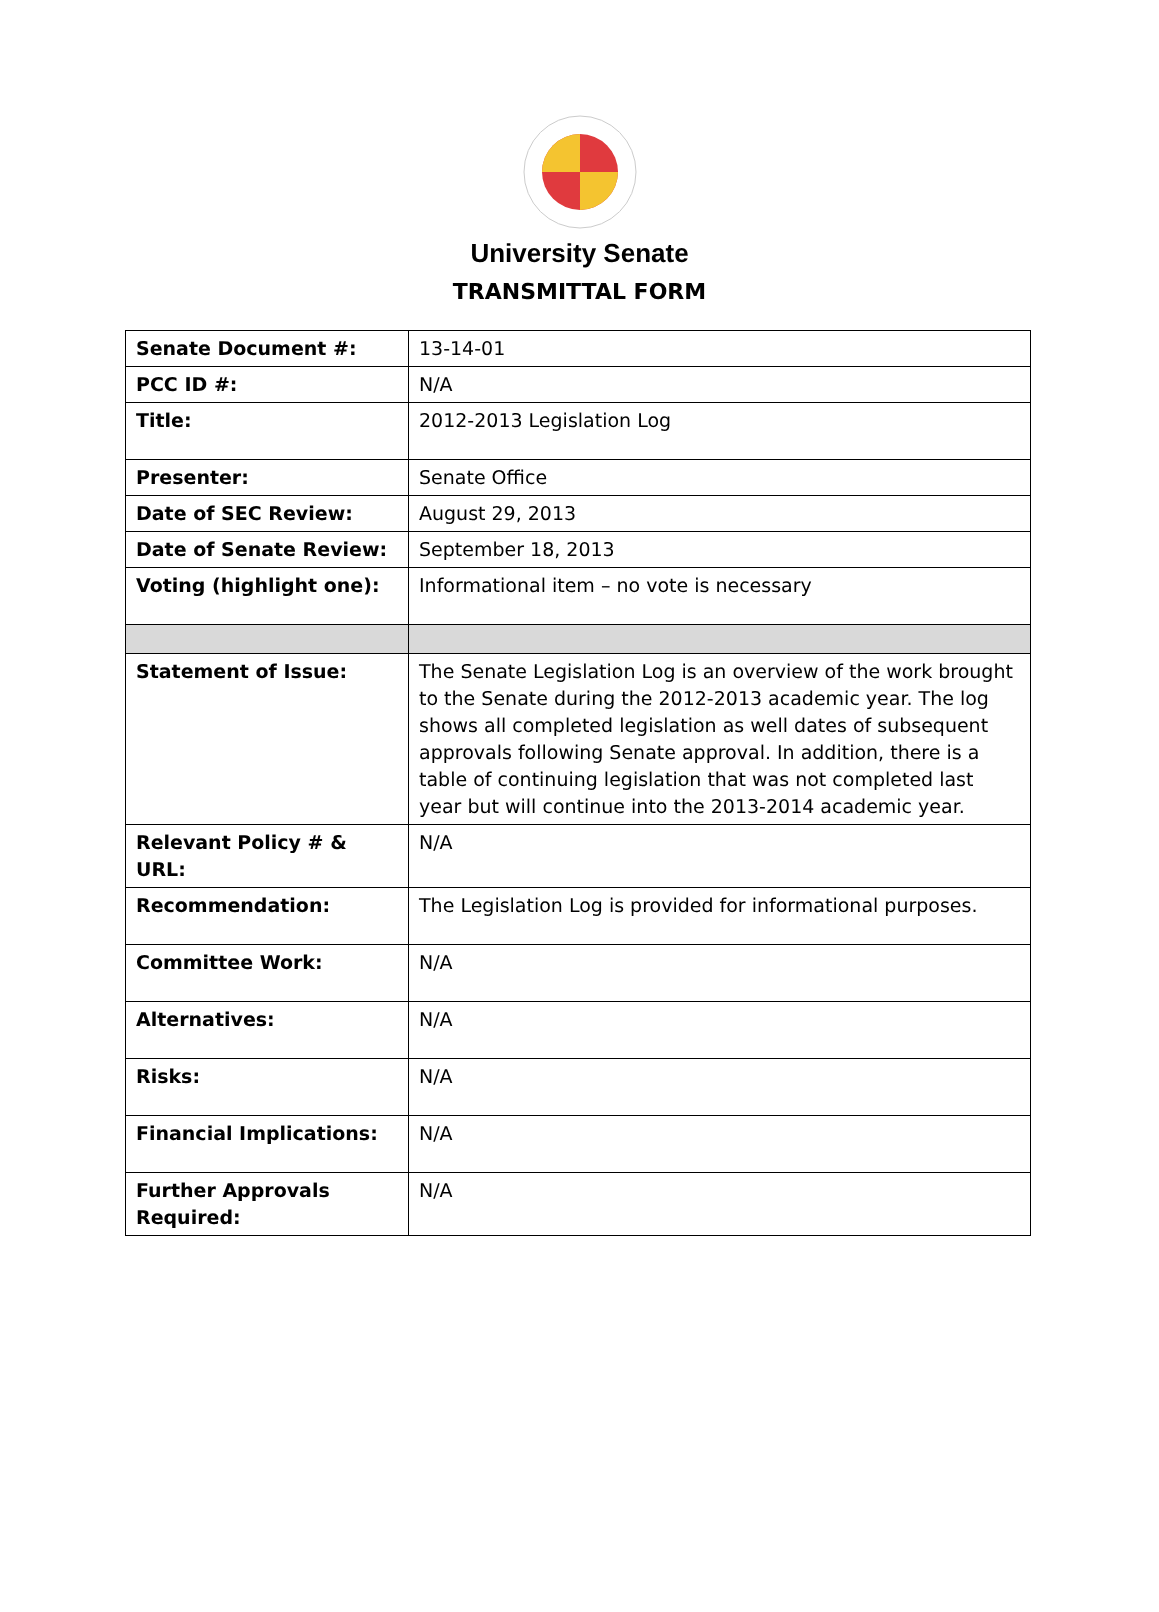University Senate
TRANSMITTAL FORM
| Senate Document #: | 13-14-01 |
| PCC ID #: | N/A |
| Title: | 2012-2013 Legislation Log |
| Presenter: | Senate Office |
| Date of SEC Review: | August 29, 2013 |
| Date of Senate Review: | September 18, 2013 |
| Voting (highlight one): | Informational item – no vote is necessary |
| Statement of Issue: | The Senate Legislation Log is an overview of the work brought to the Senate during the 2012-2013 academic year. The log shows all completed legislation as well dates of subsequent approvals following Senate approval. In addition, there is a table of continuing legislation that was not completed last year but will continue into the 2013-2014 academic year. |
| Relevant Policy # & URL: | N/A |
| Recommendation: | The Legislation Log is provided for informational purposes. |
| Committee Work: | N/A |
| Alternatives: | N/A |
| Risks: | N/A |
| Financial Implications: | N/A |
| Further Approvals Required: | N/A |